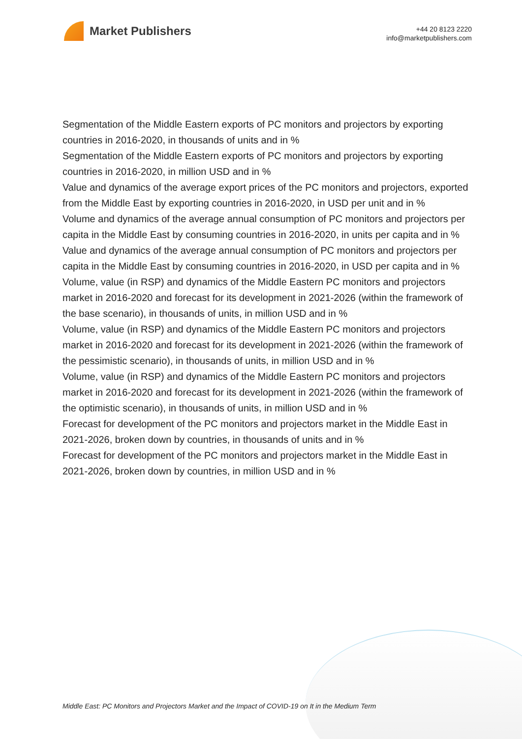Market Publishers
+44 20 8123 2220
info@marketpublishers.com
Segmentation of the Middle Eastern exports of PC monitors and projectors by exporting countries in 2016-2020, in thousands of units and in %
Segmentation of the Middle Eastern exports of PC monitors and projectors by exporting countries in 2016-2020, in million USD and in %
Value and dynamics of the average export prices of the PC monitors and projectors, exported from the Middle East by exporting countries in 2016-2020, in USD per unit and in %
Volume and dynamics of the average annual consumption of PC monitors and projectors per capita in the Middle East by consuming countries in 2016-2020, in units per capita and in %
Value and dynamics of the average annual consumption of PC monitors and projectors per capita in the Middle East by consuming countries in 2016-2020, in USD per capita and in %
Volume, value (in RSP) and dynamics of the Middle Eastern PC monitors and projectors market in 2016-2020 and forecast for its development in 2021-2026 (within the framework of the base scenario), in thousands of units, in million USD and in %
Volume, value (in RSP) and dynamics of the Middle Eastern PC monitors and projectors market in 2016-2020 and forecast for its development in 2021-2026 (within the framework of the pessimistic scenario), in thousands of units, in million USD and in %
Volume, value (in RSP) and dynamics of the Middle Eastern PC monitors and projectors market in 2016-2020 and forecast for its development in 2021-2026 (within the framework of the optimistic scenario), in thousands of units, in million USD and in %
Forecast for development of the PC monitors and projectors market in the Middle East in 2021-2026, broken down by countries, in thousands of units and in %
Forecast for development of the PC monitors and projectors market in the Middle East in 2021-2026, broken down by countries, in million USD and in %
Middle East: PC Monitors and Projectors Market and the Impact of COVID-19 on It in the Medium Term